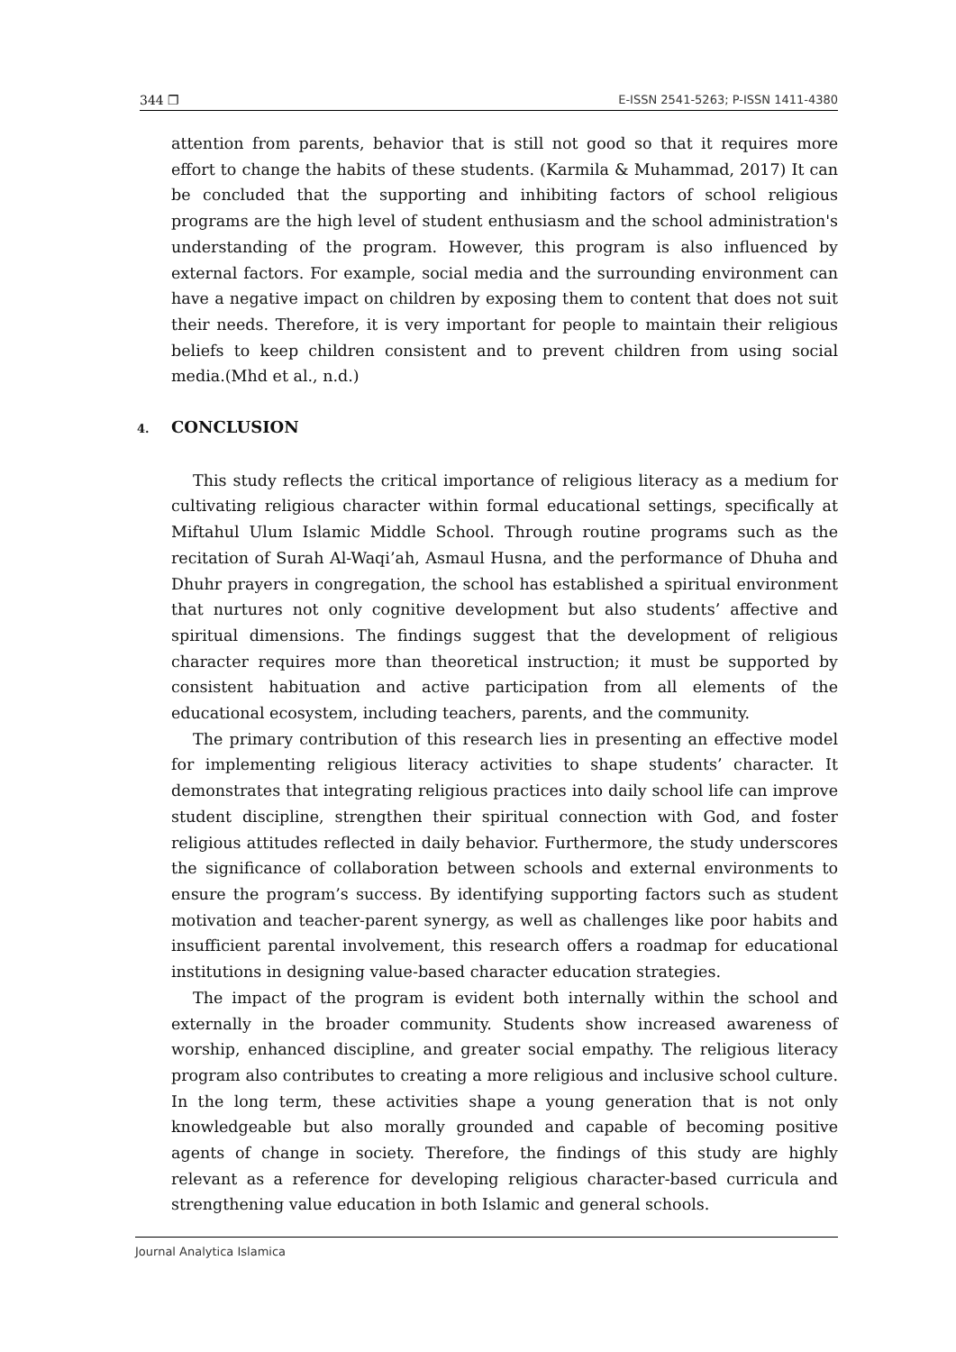344 ❐ E-ISSN 2541-5263; P-ISSN 1411-4380
attention from parents, behavior that is still not good so that it requires more effort to change the habits of these students. (Karmila & Muhammad, 2017) It can be concluded that the supporting and inhibiting factors of school religious programs are the high level of student enthusiasm and the school administration's understanding of the program. However, this program is also influenced by external factors. For example, social media and the surrounding environment can have a negative impact on children by exposing them to content that does not suit their needs. Therefore, it is very important for people to maintain their religious beliefs to keep children consistent and to prevent children from using social media.(Mhd et al., n.d.)
4. CONCLUSION
This study reflects the critical importance of religious literacy as a medium for cultivating religious character within formal educational settings, specifically at Miftahul Ulum Islamic Middle School. Through routine programs such as the recitation of Surah Al-Waqi’ah, Asmaul Husna, and the performance of Dhuha and Dhuhr prayers in congregation, the school has established a spiritual environment that nurtures not only cognitive development but also students’ affective and spiritual dimensions. The findings suggest that the development of religious character requires more than theoretical instruction; it must be supported by consistent habituation and active participation from all elements of the educational ecosystem, including teachers, parents, and the community.
The primary contribution of this research lies in presenting an effective model for implementing religious literacy activities to shape students’ character. It demonstrates that integrating religious practices into daily school life can improve student discipline, strengthen their spiritual connection with God, and foster religious attitudes reflected in daily behavior. Furthermore, the study underscores the significance of collaboration between schools and external environments to ensure the program’s success. By identifying supporting factors such as student motivation and teacher-parent synergy, as well as challenges like poor habits and insufficient parental involvement, this research offers a roadmap for educational institutions in designing value-based character education strategies.
The impact of the program is evident both internally within the school and externally in the broader community. Students show increased awareness of worship, enhanced discipline, and greater social empathy. The religious literacy program also contributes to creating a more religious and inclusive school culture. In the long term, these activities shape a young generation that is not only knowledgeable but also morally grounded and capable of becoming positive agents of change in society. Therefore, the findings of this study are highly relevant as a reference for developing religious character-based curricula and strengthening value education in both Islamic and general schools.
Journal Analytica Islamica